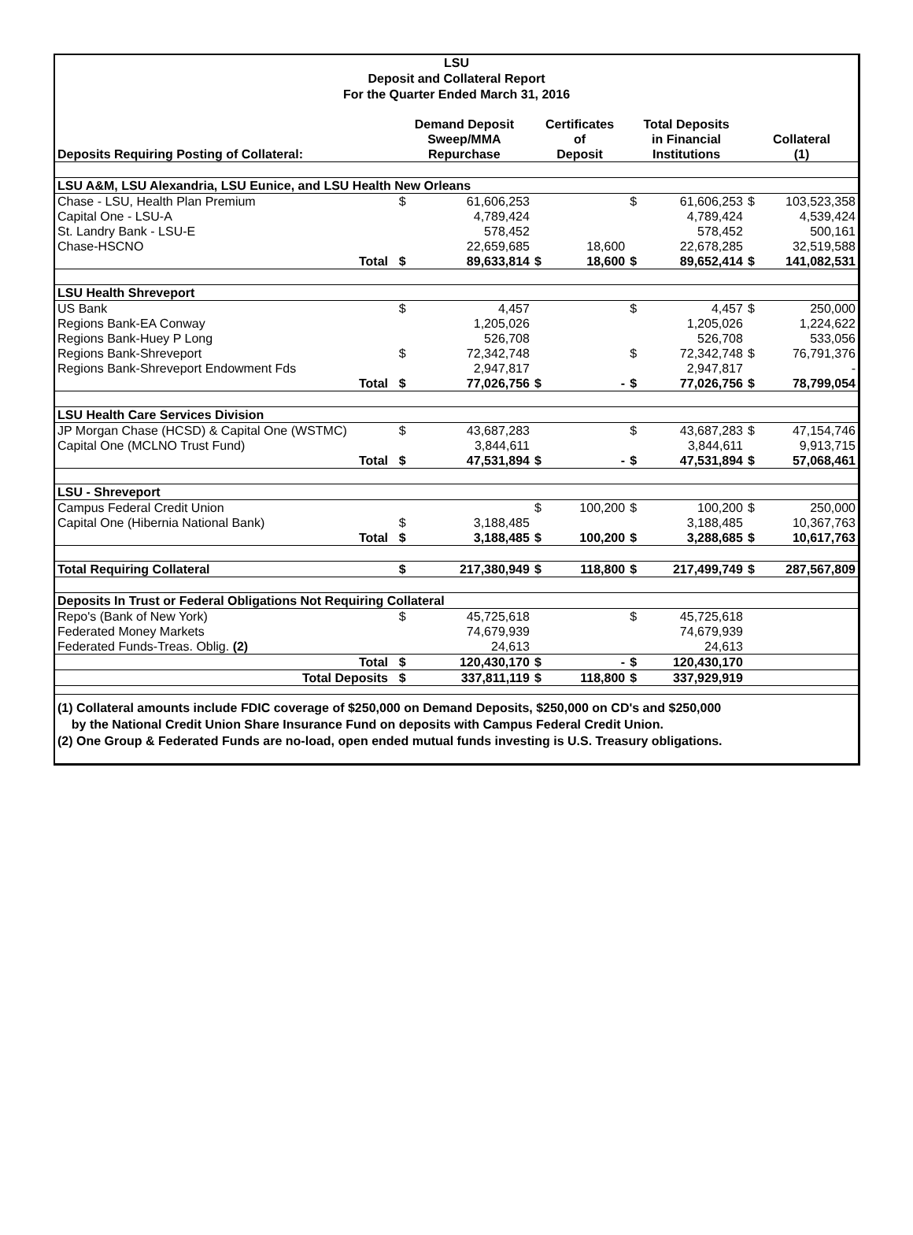LSU
Deposit and Collateral Report
For the Quarter Ended March 31, 2016
| Deposits Requiring Posting of Collateral: | | Demand Deposit Sweep/MMA Repurchase | | Certificates of Deposit | | Total Deposits in Financial Institutions | | Collateral (1) | |
| --- | --- | --- | --- | --- | --- | --- | --- | --- | --- |
| LSU A&M, LSU Alexandria, LSU Eunice, and LSU Health New Orleans | | | | | | | | | |
| Chase - LSU, Health Plan Premium | | $ | 61,606,253 | | | $ | 61,606,253 | $ | 103,523,358 |
| Capital One - LSU-A | | | 4,789,424 | | | | 4,789,424 | | 4,539,424 |
| St. Landry Bank - LSU-E | | | 578,452 | | | | 578,452 | | 500,161 |
| Chase-HSCNO | | | 22,659,685 | | 18,600 | | 22,678,285 | | 32,519,588 |
| Total | | $ | 89,633,814 | $ | 18,600 | $ | 89,652,414 | $ | 141,082,531 |
| LSU Health Shreveport | | | | | | | | | |
| US Bank | | $ | 4,457 | | | $ | 4,457 | $ | 250,000 |
| Regions Bank-EA Conway | | | 1,205,026 | | | | 1,205,026 | | 1,224,622 |
| Regions Bank-Huey P Long | | | 526,708 | | | | 526,708 | | 533,056 |
| Regions Bank-Shreveport | | $ | 72,342,748 | | | $ | 72,342,748 | $ | 76,791,376 |
| Regions Bank-Shreveport Endowment Fds | | | 2,947,817 | | | | 2,947,817 | | - |
| Total | | $ | 77,026,756 | $ | - | $ | 77,026,756 | $ | 78,799,054 |
| LSU Health Care Services Division | | | | | | | | | |
| JP Morgan Chase (HCSD) & Capital One (WSTMC) | | $ | 43,687,283 | | | $ | 43,687,283 | $ | 47,154,746 |
| Capital One (MCLNO Trust Fund) | | | 3,844,611 | | | | 3,844,611 | | 9,913,715 |
| Total | | $ | 47,531,894 | $ | - | $ | 47,531,894 | $ | 57,068,461 |
| LSU - Shreveport | | | | | | | | | |
| Campus Federal Credit Union | | | | $ | 100,200 | $ | 100,200 | $ | 250,000 |
| Capital One (Hibernia National Bank) | | $ | 3,188,485 | | | | 3,188,485 | | 10,367,763 |
| Total | | $ | 3,188,485 | $ | 100,200 | $ | 3,288,685 | $ | 10,617,763 |
| Total Requiring Collateral | | $ | 217,380,949 | $ | 118,800 | $ | 217,499,749 | $ | 287,567,809 |
| Deposits In Trust or Federal Obligations Not Requiring Collateral | | | | | | | | | |
| Repo's (Bank of New York) | | $ | 45,725,618 | | | $ | 45,725,618 | | |
| Federated Money Markets | | | 74,679,939 | | | | 74,679,939 | | |
| Federated Funds-Treas. Oblig. (2) | | | 24,613 | | | | 24,613 | | |
| Total | | $ | 120,430,170 | $ | - | $ | 120,430,170 | | |
| Total Deposits | | $ | 337,811,119 | $ | 118,800 | $ | 337,929,919 | | |
(1) Collateral amounts include FDIC coverage of $250,000 on Demand Deposits, $250,000 on CD's and $250,000
by the National Credit Union Share Insurance Fund on deposits with Campus Federal Credit Union.
(2) One Group & Federated Funds are no-load, open ended mutual funds investing is U.S. Treasury obligations.